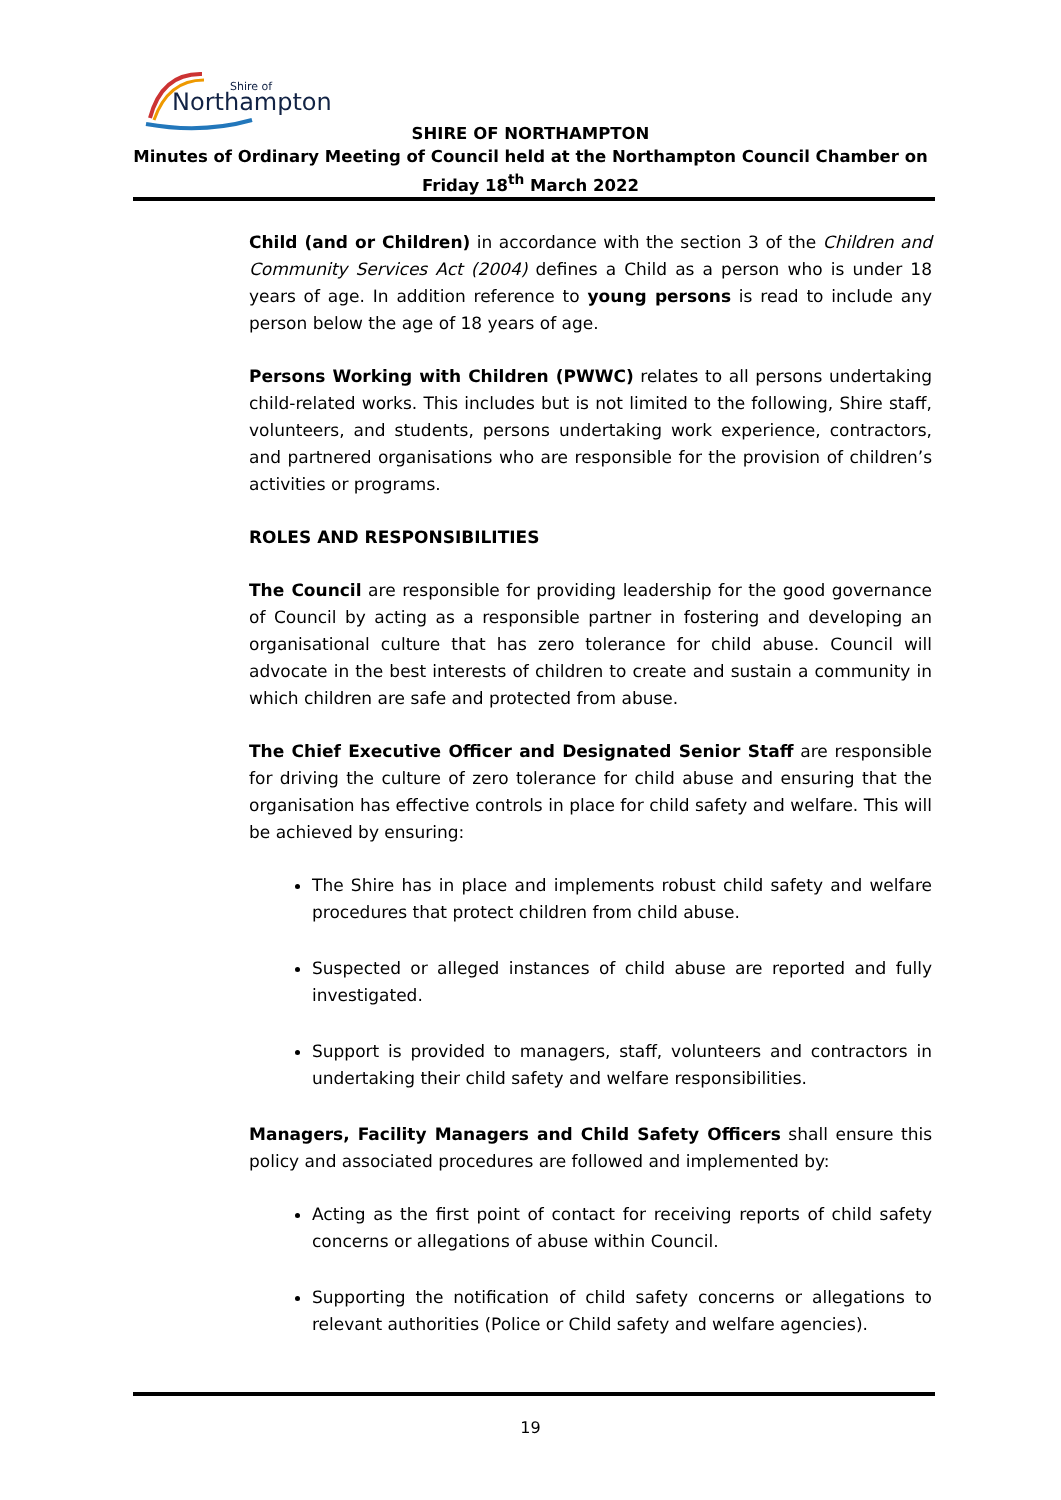Northampton
Shire of
SHIRE OF NORTHAMPTON
Minutes of Ordinary Meeting of Council held at the Northampton Council Chamber on
Friday 18<sup>th</sup> March 2022
Child (and or Children) in accordance with the section 3 of the Children and Community Services Act (2004) defines a Child as a person who is under 18 years of age. In addition reference to young persons is read to include any person below the age of 18 years of age.
Persons Working with Children (PWWC) relates to all persons undertaking child-related works. This includes but is not limited to the following, Shire staff, volunteers, and students, persons undertaking work experience, contractors, and partnered organisations who are responsible for the provision of children’s activities or programs.
ROLES AND RESPONSIBILITIES
The Council are responsible for providing leadership for the good governance of Council by acting as a responsible partner in fostering and developing an organisational culture that has zero tolerance for child abuse. Council will advocate in the best interests of children to create and sustain a community in which children are safe and protected from abuse.
The Chief Executive Officer and Designated Senior Staff are responsible for driving the culture of zero tolerance for child abuse and ensuring that the organisation has effective controls in place for child safety and welfare. This will be achieved by ensuring:
The Shire has in place and implements robust child safety and welfare procedures that protect children from child abuse.
Suspected or alleged instances of child abuse are reported and fully investigated.
Support is provided to managers, staff, volunteers and contractors in undertaking their child safety and welfare responsibilities.
Managers, Facility Managers and Child Safety Officers shall ensure this policy and associated procedures are followed and implemented by:
Acting as the first point of contact for receiving reports of child safety concerns or allegations of abuse within Council.
Supporting the notification of child safety concerns or allegations to relevant authorities (Police or Child safety and welfare agencies).
19